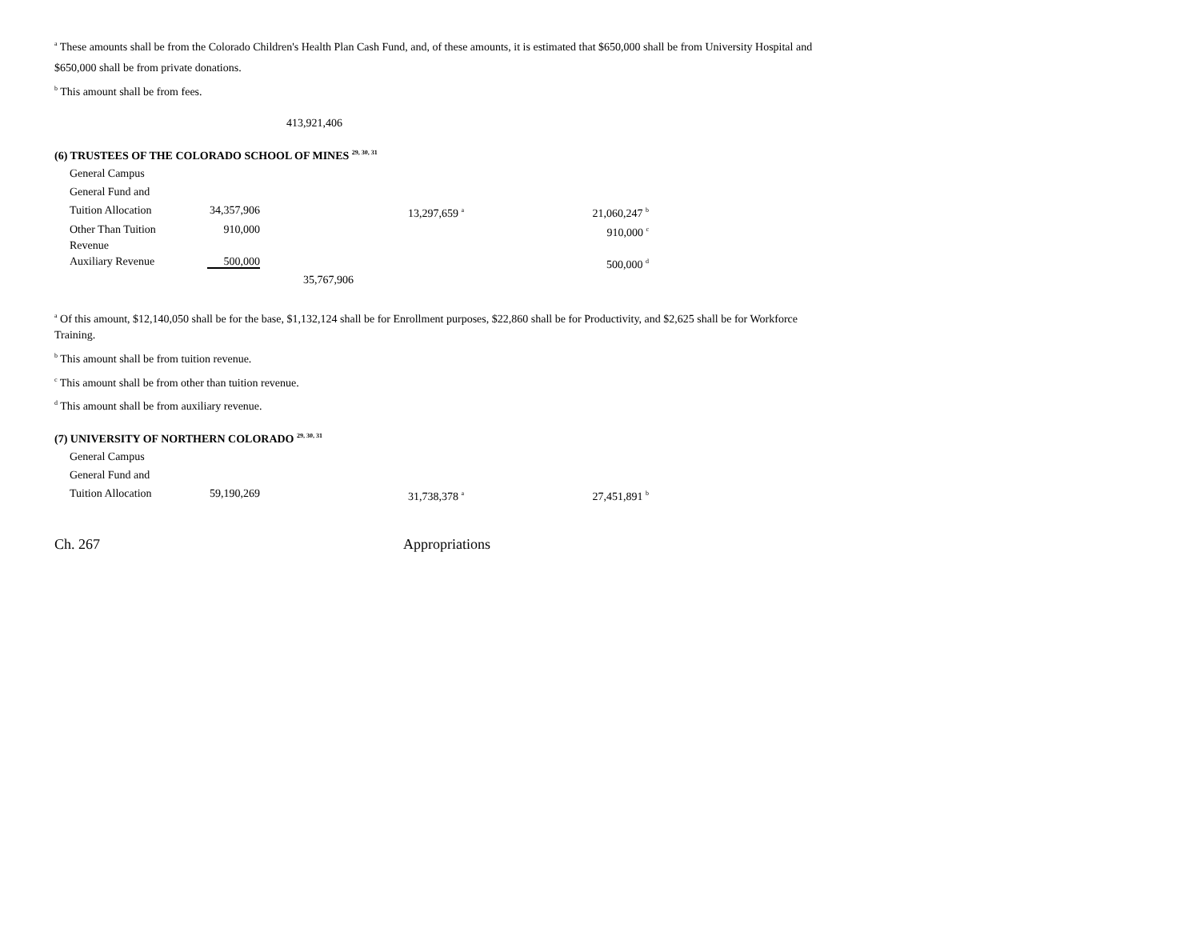<sup>a</sup> These amounts shall be from the Colorado Children's Health Plan Cash Fund, and, of these amounts, it is estimated that $650,000 shall be from University Hospital and
$650,000 shall be from private donations.
<sup>b</sup> This amount shall be from fees.
413,921,406
(6) TRUSTEES OF THE COLORADO SCHOOL OF MINES <sup>29, 30, 31</sup>
| General Campus | | | | |
| General Fund and | | | | |
| Tuition Allocation | 34,357,906 | | 13,297,659 <sup>a</sup> | 21,060,247 <sup>b</sup> |
| Other Than Tuition Revenue | 910,000 | | | 910,000 <sup>c</sup> |
| Auxiliary Revenue | 500,000 | | | 500,000 <sup>d</sup> |
| | | 35,767,906 | | |
<sup>a</sup> Of this amount, $12,140,050 shall be for the base, $1,132,124 shall be for Enrollment purposes, $22,860 shall be for Productivity, and $2,625 shall be for Workforce Training.
<sup>b</sup> This amount shall be from tuition revenue.
<sup>c</sup> This amount shall be from other than tuition revenue.
<sup>d</sup> This amount shall be from auxiliary revenue.
(7) UNIVERSITY OF NORTHERN COLORADO <sup>29, 30, 31</sup>
| General Campus | | | | |
| General Fund and | | | | |
| Tuition Allocation | 59,190,269 | | 31,738,378 <sup>a</sup> | 27,451,891 <sup>b</sup> |
Ch. 267 Appropriations